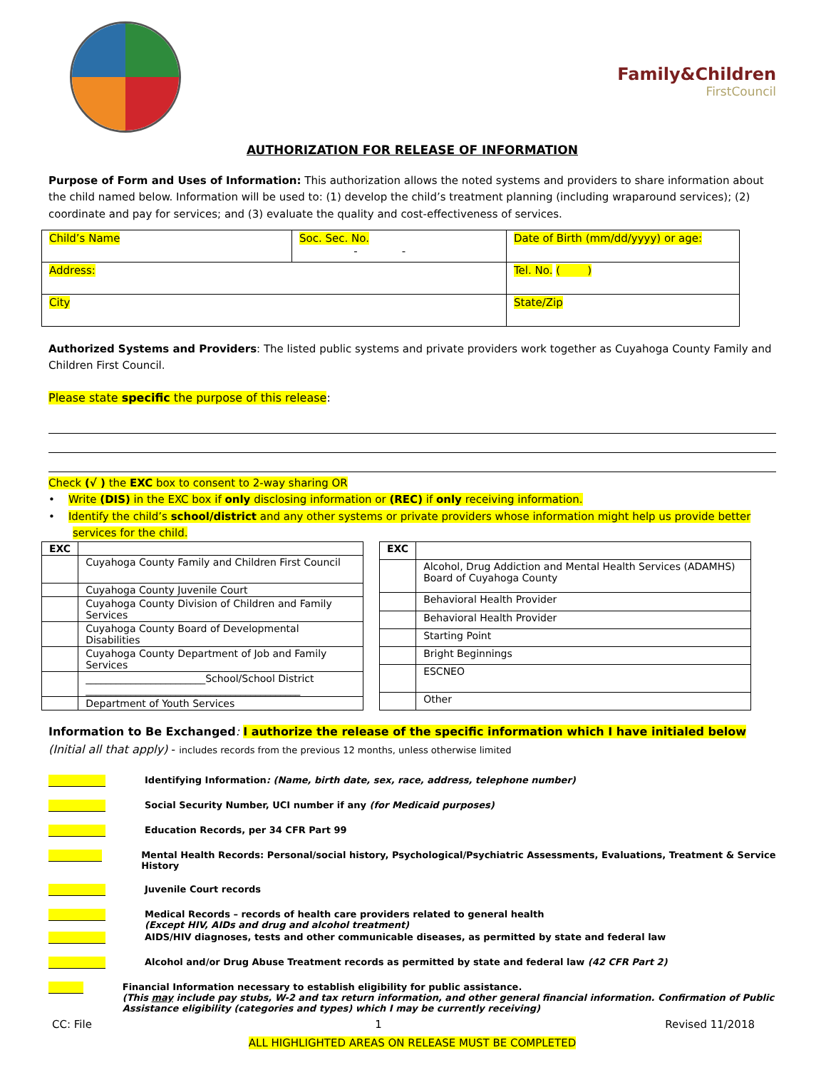Family&Children
FirstCouncil
AUTHORIZATION FOR RELEASE OF INFORMATION
Purpose of Form and Uses of Information: This authorization allows the noted systems and providers to share information about the child named below. Information will be used to: (1) develop the child’s treatment planning (including wraparound services); (2) coordinate and pay for services; and (3) evaluate the quality and cost-effectiveness of services.
| Child’s Name | Soc. Sec. No. - - | Date of Birth (mm/dd/yyyy) or age: |
| Address: | | Tel. No. ( ) |
| City | | State/Zip |
Authorized Systems and Providers: The listed public systems and private providers work together as Cuyahoga County Family and Children First Council.
Please state specific the purpose of this release:
Check (√ ) the EXC box to consent to 2-way sharing OR
• Write (DIS) in the EXC box if only disclosing information or (REC) if only receiving information.
• Identify the child’s school/district and any other systems or private providers whose information might help us provide better services for the child.
| EXC | |
| | Cuyahoga County Family and Children First Council |
| | Cuyahoga County Juvenile Court |
| | Cuyahoga County Division of Children and Family Services |
| | Cuyahoga County Board of Developmental Disabilities |
| | Cuyahoga County Department of Job and Family Services |
| | ________________________School/School District ___________________________________________ |
| | Department of Youth Services |
| EXC | |
| | Alcohol, Drug Addiction and Mental Health Services (ADAMHS) Board of Cuyahoga County |
| | Behavioral Health Provider |
| | Behavioral Health Provider |
| | Starting Point |
| | Bright Beginnings |
| | ESCNEO |
| | Other |
Information to Be Exchanged: I authorize the release of the specific information which I have initialed below (Initial all that apply) - includes records from the previous 12 months, unless otherwise limited
Identifying Information: (Name, birth date, sex, race, address, telephone number)
Social Security Number, UCI number if any (for Medicaid purposes)
Education Records, per 34 CFR Part 99
Mental Health Records: Personal/social history, Psychological/Psychiatric Assessments, Evaluations, Treatment & Service History
Juvenile Court records
Medical Records – records of health care providers related to general health
(Except HIV, AIDs and drug and alcohol treatment)
AIDS/HIV diagnoses, tests and other communicable diseases, as permitted by state and federal law
Alcohol and/or Drug Abuse Treatment records as permitted by state and federal law (42 CFR Part 2)
Financial Information necessary to establish eligibility for public assistance.
(This may include pay stubs, W-2 and tax return information, and other general financial information. Confirmation of Public Assistance eligibility (categories and types) which I may be currently receiving)
CC: File 1 Revised 11/2018
ALL HIGHLIGHTED AREAS ON RELEASE MUST BE COMPLETED